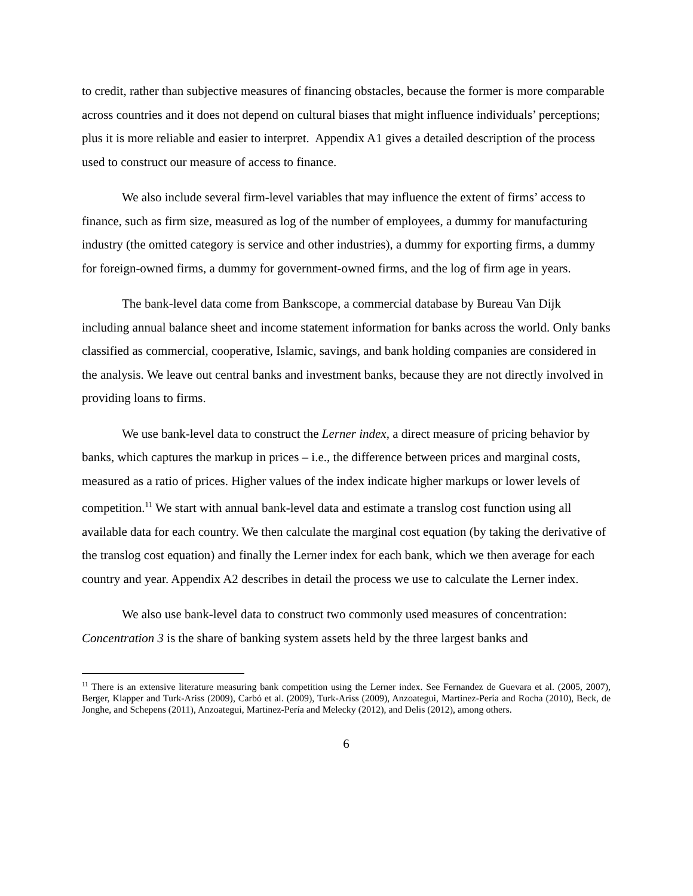to credit, rather than subjective measures of financing obstacles, because the former is more comparable across countries and it does not depend on cultural biases that might influence individuals’ perceptions; plus it is more reliable and easier to interpret. Appendix A1 gives a detailed description of the process used to construct our measure of access to finance.
We also include several firm-level variables that may influence the extent of firms’ access to finance, such as firm size, measured as log of the number of employees, a dummy for manufacturing industry (the omitted category is service and other industries), a dummy for exporting firms, a dummy for foreign-owned firms, a dummy for government-owned firms, and the log of firm age in years.
The bank-level data come from Bankscope, a commercial database by Bureau Van Dijk including annual balance sheet and income statement information for banks across the world. Only banks classified as commercial, cooperative, Islamic, savings, and bank holding companies are considered in the analysis. We leave out central banks and investment banks, because they are not directly involved in providing loans to firms.
We use bank-level data to construct the Lerner index, a direct measure of pricing behavior by banks, which captures the markup in prices – i.e., the difference between prices and marginal costs, measured as a ratio of prices. Higher values of the index indicate higher markups or lower levels of competition.<sup>11</sup> We start with annual bank-level data and estimate a translog cost function using all available data for each country. We then calculate the marginal cost equation (by taking the derivative of the translog cost equation) and finally the Lerner index for each bank, which we then average for each country and year. Appendix A2 describes in detail the process we use to calculate the Lerner index.
We also use bank-level data to construct two commonly used measures of concentration: Concentration 3 is the share of banking system assets held by the three largest banks and
<sup>11</sup> There is an extensive literature measuring bank competition using the Lerner index. See Fernandez de Guevara et al. (2005, 2007), Berger, Klapper and Turk-Ariss (2009), Carbó et al. (2009), Turk-Ariss (2009), Anzoategui, Martinez-Pería and Rocha (2010), Beck, de Jonghe, and Schepens (2011), Anzoategui, Martinez-Pería and Melecky (2012), and Delis (2012), among others.
6